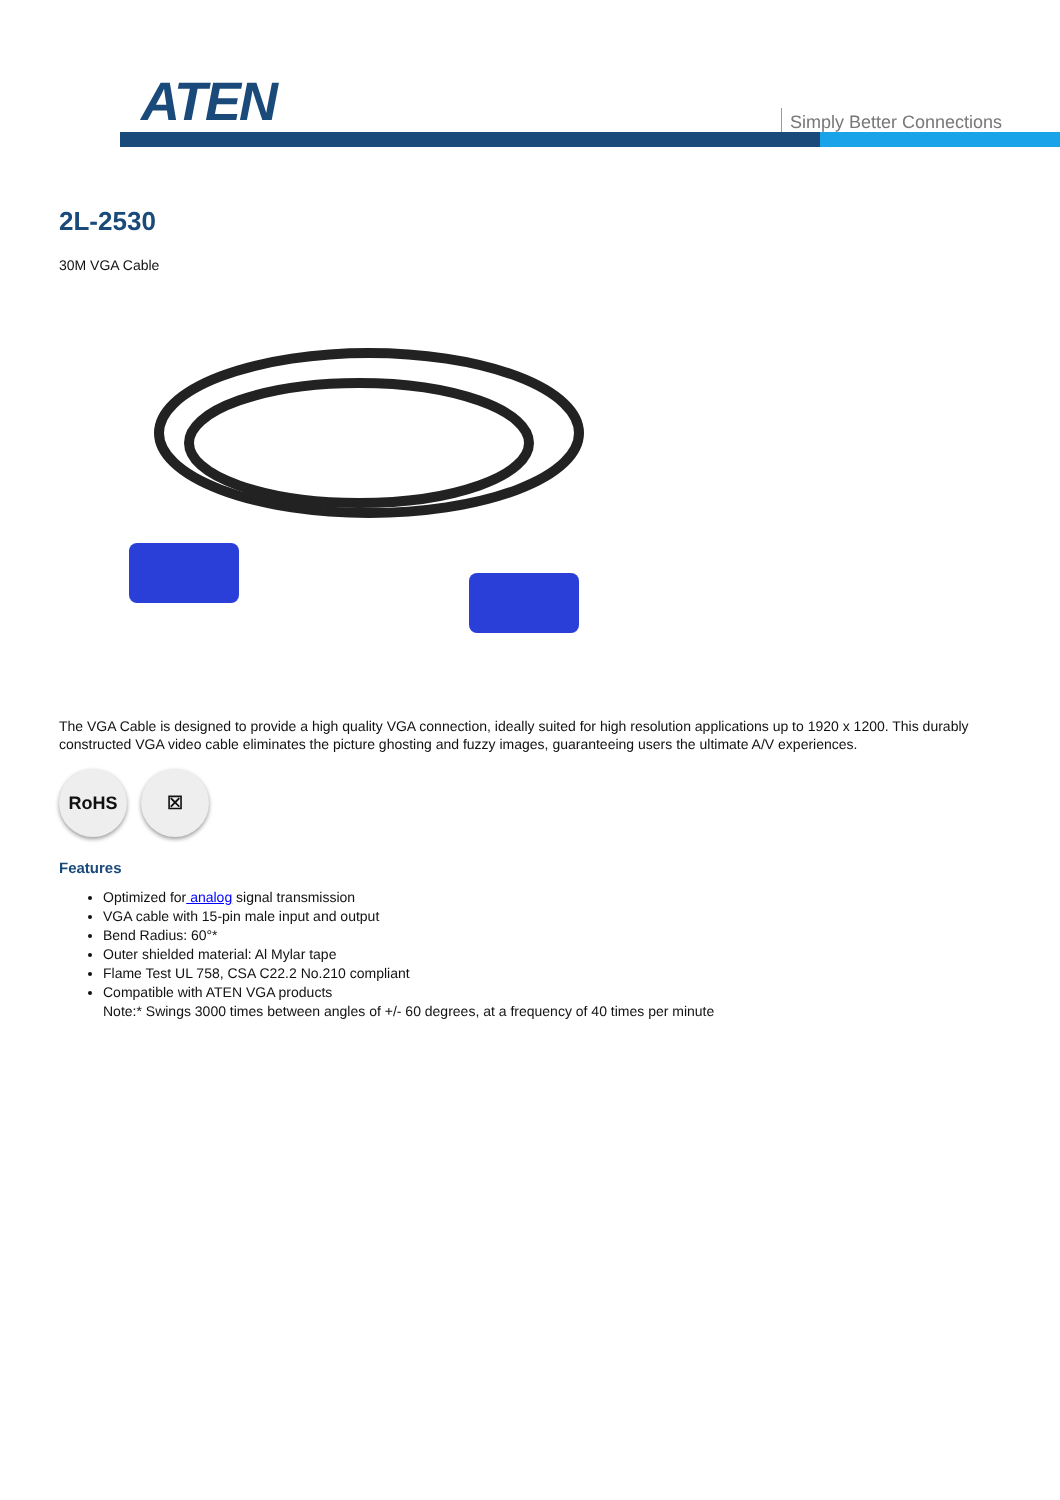ATEN Simply Better Connections
2L-2530
30M VGA Cable
The VGA Cable is designed to provide a high quality VGA connection, ideally suited for high resolution applications up to 1920 x 1200. This durably constructed VGA video cable eliminates the picture ghosting and fuzzy images, guaranteeing users the ultimate A/V experiences.
RoHS ☒
Features
Optimized for analog signal transmission
VGA cable with 15-pin male input and output
Bend Radius: 60°*
Outer shielded material: Al Mylar tape
Flame Test UL 758, CSA C22.2 No.210 compliant
Compatible with ATEN VGA products
Note:* Swings 3000 times between angles of +/- 60 degrees, at a frequency of 40 times per minute